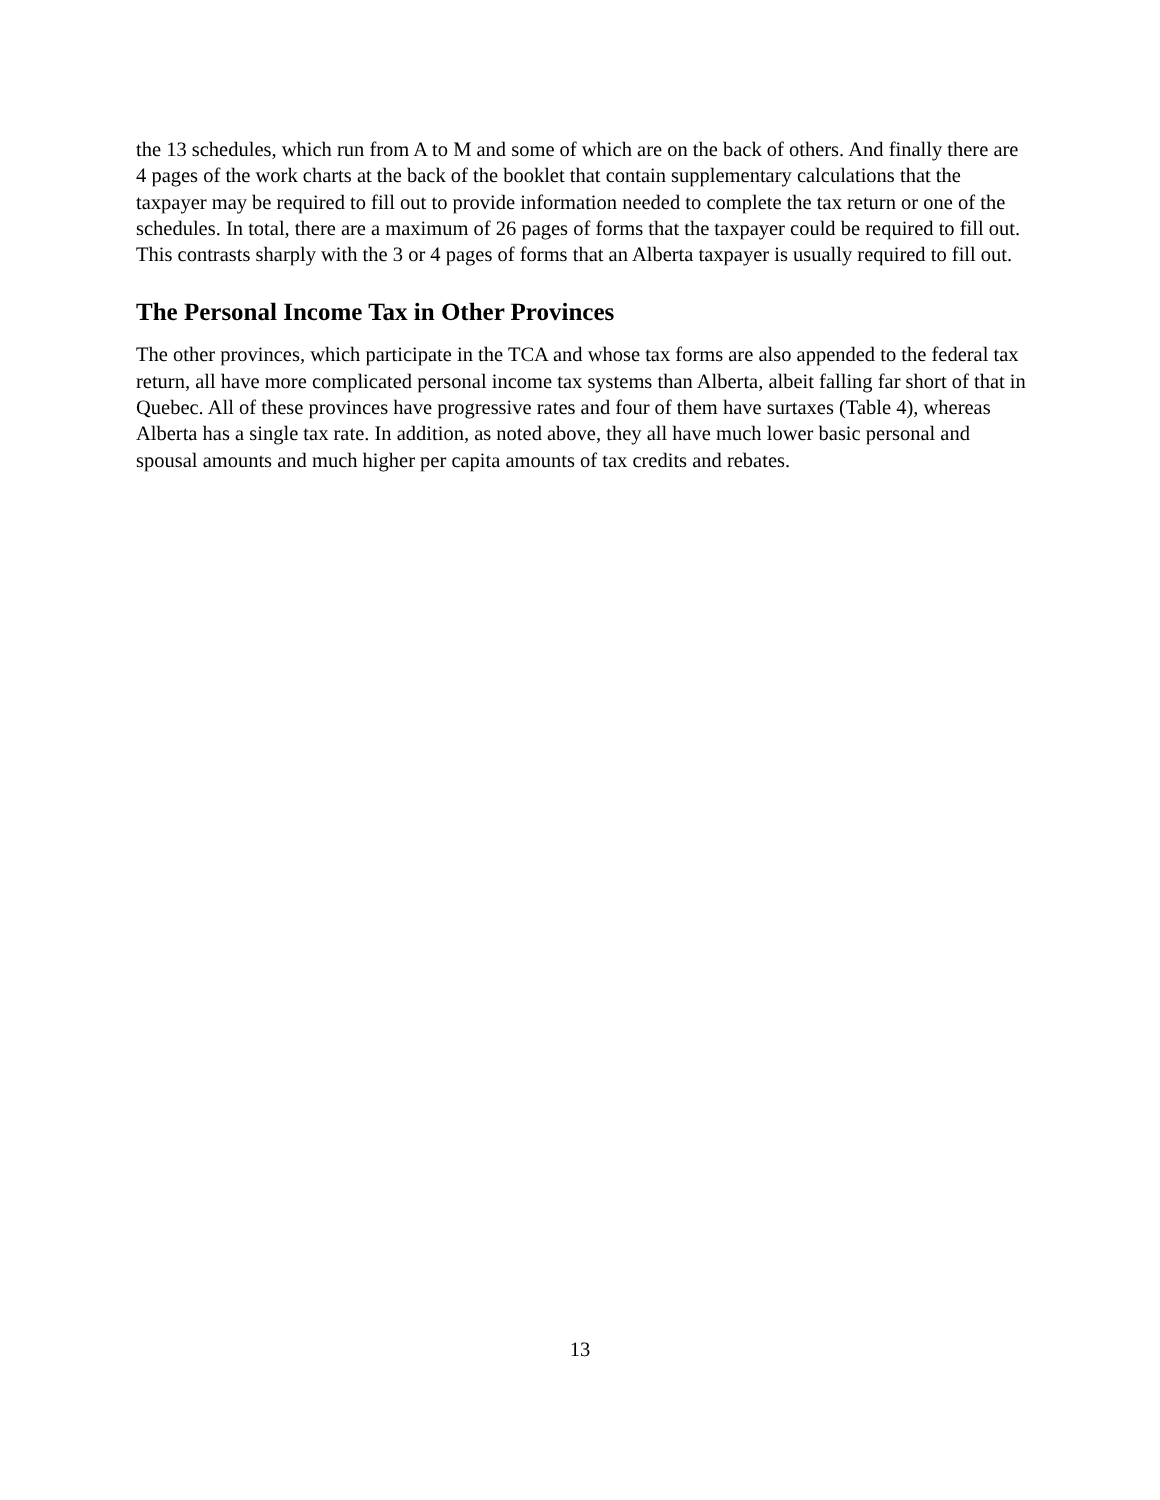the 13 schedules, which run from A to M and some of which are on the back of others. And finally there are 4 pages of the work charts at the back of the booklet that contain supplementary calculations that the taxpayer may be required to fill out to provide information needed to complete the tax return or one of the schedules. In total, there are a maximum of 26 pages of forms that the taxpayer could be required to fill out. This contrasts sharply with the 3 or 4 pages of forms that an Alberta taxpayer is usually required to fill out.
The Personal Income Tax in Other Provinces
The other provinces, which participate in the TCA and whose tax forms are also appended to the federal tax return, all have more complicated personal income tax systems than Alberta, albeit falling far short of that in Quebec. All of these provinces have progressive rates and four of them have surtaxes (Table 4), whereas Alberta has a single tax rate. In addition, as noted above, they all have much lower basic personal and spousal amounts and much higher per capita amounts of tax credits and rebates.
13